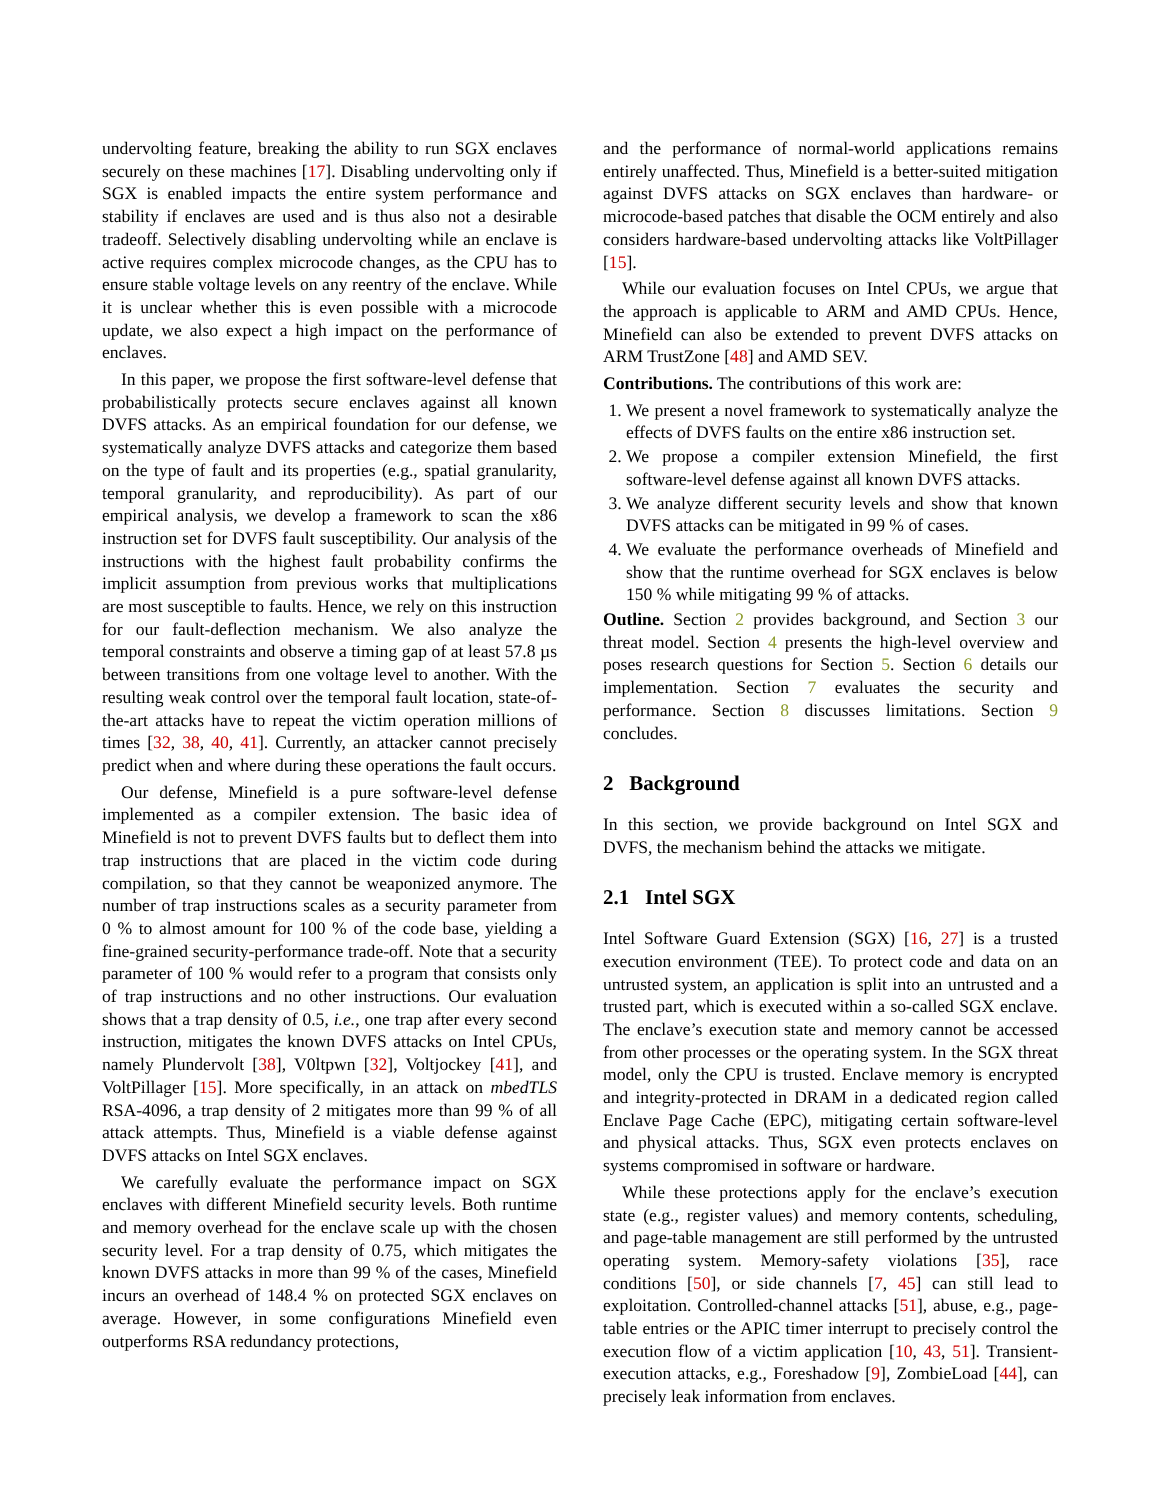undervolting feature, breaking the ability to run SGX enclaves securely on these machines [17]. Disabling undervolting only if SGX is enabled impacts the entire system performance and stability if enclaves are used and is thus also not a desirable tradeoff. Selectively disabling undervolting while an enclave is active requires complex microcode changes, as the CPU has to ensure stable voltage levels on any reentry of the enclave. While it is unclear whether this is even possible with a microcode update, we also expect a high impact on the performance of enclaves.
In this paper, we propose the first software-level defense that probabilistically protects secure enclaves against all known DVFS attacks. As an empirical foundation for our defense, we systematically analyze DVFS attacks and categorize them based on the type of fault and its properties (e.g., spatial granularity, temporal granularity, and reproducibility). As part of our empirical analysis, we develop a framework to scan the x86 instruction set for DVFS fault susceptibility. Our analysis of the instructions with the highest fault probability confirms the implicit assumption from previous works that multiplications are most susceptible to faults. Hence, we rely on this instruction for our fault-deflection mechanism. We also analyze the temporal constraints and observe a timing gap of at least 57.8 µs between transitions from one voltage level to another. With the resulting weak control over the temporal fault location, state-of-the-art attacks have to repeat the victim operation millions of times [32, 38, 40, 41]. Currently, an attacker cannot precisely predict when and where during these operations the fault occurs.
Our defense, Minefield is a pure software-level defense implemented as a compiler extension. The basic idea of Minefield is not to prevent DVFS faults but to deflect them into trap instructions that are placed in the victim code during compilation, so that they cannot be weaponized anymore. The number of trap instructions scales as a security parameter from 0 % to almost amount for 100 % of the code base, yielding a fine-grained security-performance trade-off. Note that a security parameter of 100 % would refer to a program that consists only of trap instructions and no other instructions. Our evaluation shows that a trap density of 0.5, i.e., one trap after every second instruction, mitigates the known DVFS attacks on Intel CPUs, namely Plundervolt [38], V0ltpwn [32], Voltjockey [41], and VoltPillager [15]. More specifically, in an attack on mbedTLS RSA-4096, a trap density of 2 mitigates more than 99 % of all attack attempts. Thus, Minefield is a viable defense against DVFS attacks on Intel SGX enclaves.
We carefully evaluate the performance impact on SGX enclaves with different Minefield security levels. Both runtime and memory overhead for the enclave scale up with the chosen security level. For a trap density of 0.75, which mitigates the known DVFS attacks in more than 99 % of the cases, Minefield incurs an overhead of 148.4 % on protected SGX enclaves on average. However, in some configurations Minefield even outperforms RSA redundancy protections,
and the performance of normal-world applications remains entirely unaffected. Thus, Minefield is a better-suited mitigation against DVFS attacks on SGX enclaves than hardware- or microcode-based patches that disable the OCM entirely and also considers hardware-based undervolting attacks like VoltPillager [15].
While our evaluation focuses on Intel CPUs, we argue that the approach is applicable to ARM and AMD CPUs. Hence, Minefield can also be extended to prevent DVFS attacks on ARM TrustZone [48] and AMD SEV.
Contributions. The contributions of this work are:
1. We present a novel framework to systematically analyze the effects of DVFS faults on the entire x86 instruction set.
2. We propose a compiler extension Minefield, the first software-level defense against all known DVFS attacks.
3. We analyze different security levels and show that known DVFS attacks can be mitigated in 99 % of cases.
4. We evaluate the performance overheads of Minefield and show that the runtime overhead for SGX enclaves is below 150 % while mitigating 99 % of attacks.
Outline. Section 2 provides background, and Section 3 our threat model. Section 4 presents the high-level overview and poses research questions for Section 5. Section 6 details our implementation. Section 7 evaluates the security and performance. Section 8 discusses limitations. Section 9 concludes.
2 Background
In this section, we provide background on Intel SGX and DVFS, the mechanism behind the attacks we mitigate.
2.1 Intel SGX
Intel Software Guard Extension (SGX) [16, 27] is a trusted execution environment (TEE). To protect code and data on an untrusted system, an application is split into an untrusted and a trusted part, which is executed within a so-called SGX enclave. The enclave’s execution state and memory cannot be accessed from other processes or the operating system. In the SGX threat model, only the CPU is trusted. Enclave memory is encrypted and integrity-protected in DRAM in a dedicated region called Enclave Page Cache (EPC), mitigating certain software-level and physical attacks. Thus, SGX even protects enclaves on systems compromised in software or hardware.
While these protections apply for the enclave’s execution state (e.g., register values) and memory contents, scheduling, and page-table management are still performed by the untrusted operating system. Memory-safety violations [35], race conditions [50], or side channels [7, 45] can still lead to exploitation. Controlled-channel attacks [51], abuse, e.g., page-table entries or the APIC timer interrupt to precisely control the execution flow of a victim application [10, 43, 51]. Transient-execution attacks, e.g., Foreshadow [9], ZombieLoad [44], can precisely leak information from enclaves.